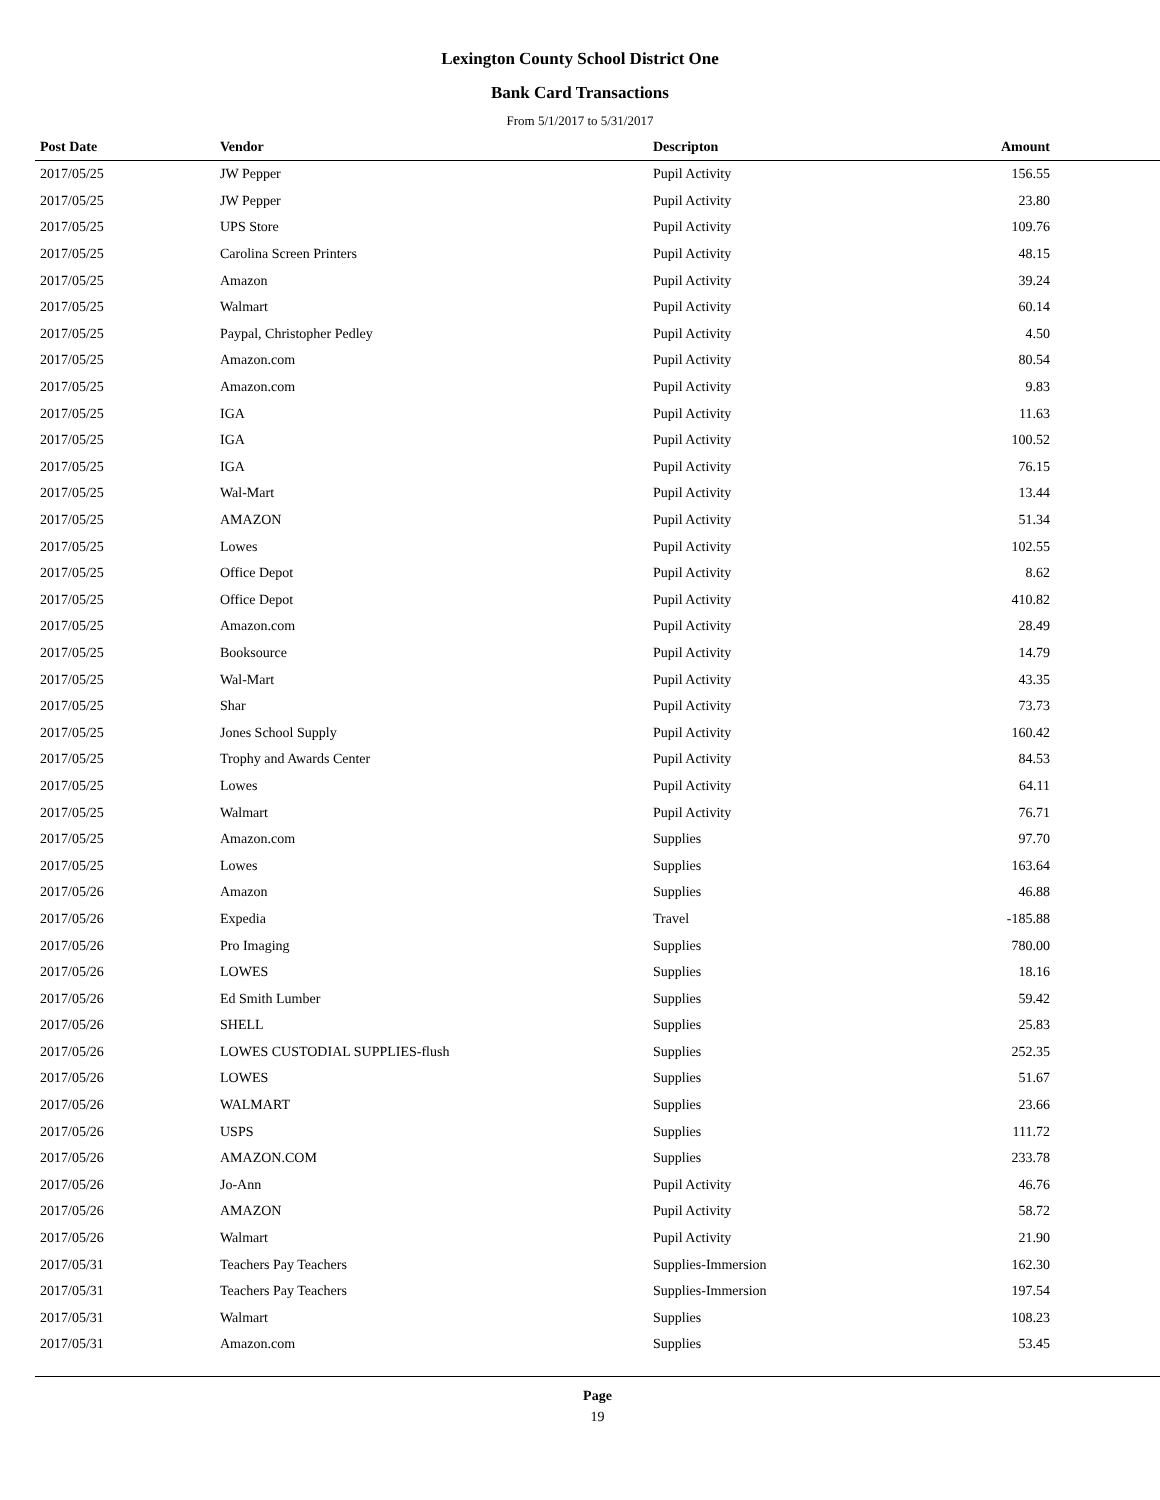Lexington County School District One
Bank Card Transactions
From 5/1/2017 to 5/31/2017
| Post Date | Vendor | Descripton | Amount |
| --- | --- | --- | --- |
| 2017/05/25 | JW Pepper | Pupil Activity | 156.55 |
| 2017/05/25 | JW Pepper | Pupil Activity | 23.80 |
| 2017/05/25 | UPS Store | Pupil Activity | 109.76 |
| 2017/05/25 | Carolina Screen Printers | Pupil Activity | 48.15 |
| 2017/05/25 | Amazon | Pupil Activity | 39.24 |
| 2017/05/25 | Walmart | Pupil Activity | 60.14 |
| 2017/05/25 | Paypal, Christopher Pedley | Pupil Activity | 4.50 |
| 2017/05/25 | Amazon.com | Pupil Activity | 80.54 |
| 2017/05/25 | Amazon.com | Pupil Activity | 9.83 |
| 2017/05/25 | IGA | Pupil Activity | 11.63 |
| 2017/05/25 | IGA | Pupil Activity | 100.52 |
| 2017/05/25 | IGA | Pupil Activity | 76.15 |
| 2017/05/25 | Wal-Mart | Pupil Activity | 13.44 |
| 2017/05/25 | AMAZON | Pupil Activity | 51.34 |
| 2017/05/25 | Lowes | Pupil Activity | 102.55 |
| 2017/05/25 | Office Depot | Pupil Activity | 8.62 |
| 2017/05/25 | Office Depot | Pupil Activity | 410.82 |
| 2017/05/25 | Amazon.com | Pupil Activity | 28.49 |
| 2017/05/25 | Booksource | Pupil Activity | 14.79 |
| 2017/05/25 | Wal-Mart | Pupil Activity | 43.35 |
| 2017/05/25 | Shar | Pupil Activity | 73.73 |
| 2017/05/25 | Jones School Supply | Pupil Activity | 160.42 |
| 2017/05/25 | Trophy and Awards Center | Pupil Activity | 84.53 |
| 2017/05/25 | Lowes | Pupil Activity | 64.11 |
| 2017/05/25 | Walmart | Pupil Activity | 76.71 |
| 2017/05/25 | Amazon.com | Supplies | 97.70 |
| 2017/05/25 | Lowes | Supplies | 163.64 |
| 2017/05/26 | Amazon | Supplies | 46.88 |
| 2017/05/26 | Expedia | Travel | -185.88 |
| 2017/05/26 | Pro Imaging | Supplies | 780.00 |
| 2017/05/26 | LOWES | Supplies | 18.16 |
| 2017/05/26 | Ed Smith Lumber | Supplies | 59.42 |
| 2017/05/26 | SHELL | Supplies | 25.83 |
| 2017/05/26 | LOWES CUSTODIAL SUPPLIES-flush | Supplies | 252.35 |
| 2017/05/26 | LOWES | Supplies | 51.67 |
| 2017/05/26 | WALMART | Supplies | 23.66 |
| 2017/05/26 | USPS | Supplies | 111.72 |
| 2017/05/26 | AMAZON.COM | Supplies | 233.78 |
| 2017/05/26 | Jo-Ann | Pupil Activity | 46.76 |
| 2017/05/26 | AMAZON | Pupil Activity | 58.72 |
| 2017/05/26 | Walmart | Pupil Activity | 21.90 |
| 2017/05/31 | Teachers Pay Teachers | Supplies-Immersion | 162.30 |
| 2017/05/31 | Teachers Pay Teachers | Supplies-Immersion | 197.54 |
| 2017/05/31 | Walmart | Supplies | 108.23 |
| 2017/05/31 | Amazon.com | Supplies | 53.45 |
Page
19